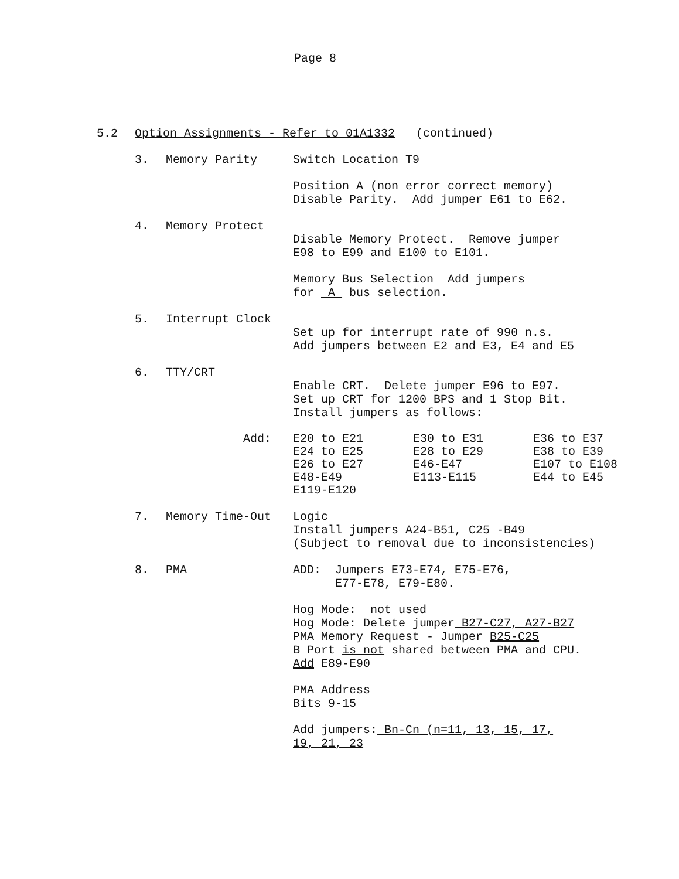Page 8
5.2 Option Assignments - Refer to 01A1332 (continued)
3. Memory Parity
Switch Location T9
Position A (non error correct memory)
Disable Parity. Add jumper E61 to E62.
4. Memory Protect
Disable Memory Protect. Remove jumper
E98 to E99 and E100 to E101.
Memory Bus Selection Add jumpers
for A bus selection.
5. Interrupt Clock
Set up for interrupt rate of 990 n.s.
Add jumpers between E2 and E3, E4 and E5
6. TTY/CRT
Enable CRT. Delete jumper E96 to E97.
Set up CRT for 1200 BPS and 1 Stop Bit.
Install jumpers as follows:
| Add: | E20 to E21 | E30 to E31 | E36 to E37 |
| | E24 to E25 | E28 to E29 | E38 to E39 |
| | E26 to E27 | E46-E47 | E107 to E108 |
| | E48-E49 | E113-E115 | E44 to E45 |
| | E119-E120 | | |
7. Memory Time-Out
Logic
Install jumpers A24-B51, C25 -B49
(Subject to removal due to inconsistencies)
8. PMA
ADD: Jumpers E73-E74, E75-E76,
E77-E78, E79-E80.
Hog Mode: not used
Hog Mode: Delete jumper B27-C27, A27-B27
PMA Memory Request - Jumper B25-C25
B Port is not shared between PMA and CPU.
Add E89-E90
PMA Address
Bits 9-15
Add jumpers: Bn-Cn (n=11, 13, 15, 17,
19, 21, 23